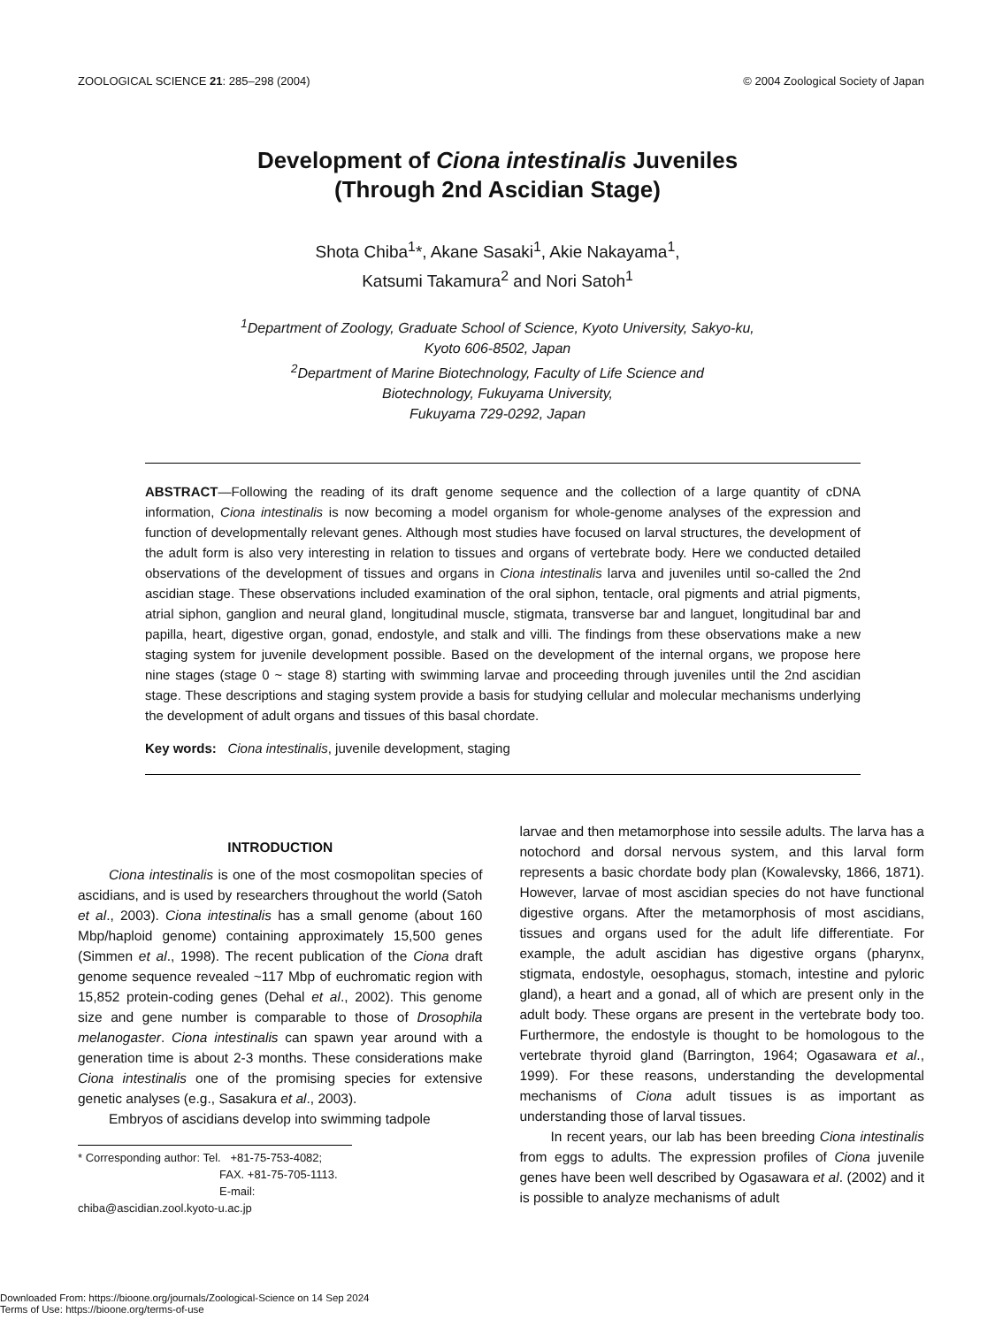ZOOLOGICAL SCIENCE 21: 285–298 (2004) © 2004 Zoological Society of Japan
Development of Ciona intestinalis Juveniles
(Through 2nd Ascidian Stage)
Shota Chiba<sup>1</sup>*, Akane Sasaki<sup>1</sup>, Akie Nakayama<sup>1</sup>,
Katsumi Takamura<sup>2</sup> and Nori Satoh<sup>1</sup>
<sup>1</sup> Department of Zoology, Graduate School of Science, Kyoto University, Sakyo-ku,
Kyoto 606-8502, Japan
<sup>2</sup> Department of Marine Biotechnology, Faculty of Life Science and
Biotechnology, Fukuyama University,
Fukuyama 729-0292, Japan
ABSTRACT—Following the reading of its draft genome sequence and the collection of a large quantity of cDNA information, Ciona intestinalis is now becoming a model organism for whole-genome analyses of the expression and function of developmentally relevant genes. Although most studies have focused on larval structures, the development of the adult form is also very interesting in relation to tissues and organs of vertebrate body. Here we conducted detailed observations of the development of tissues and organs in Ciona intestinalis larva and juveniles until so-called the 2nd ascidian stage. These observations included examination of the oral siphon, tentacle, oral pigments and atrial pigments, atrial siphon, ganglion and neural gland, longitudinal muscle, stigmata, transverse bar and languet, longitudinal bar and papilla, heart, digestive organ, gonad, endostyle, and stalk and villi. The findings from these observations make a new staging system for juvenile development possible. Based on the development of the internal organs, we propose here nine stages (stage 0 ~ stage 8) starting with swimming larvae and proceeding through juveniles until the 2nd ascidian stage. These descriptions and staging system provide a basis for studying cellular and molecular mechanisms underlying the development of adult organs and tissues of this basal chordate.
Key words: Ciona intestinalis, juvenile development, staging
INTRODUCTION
Ciona intestinalis is one of the most cosmopolitan species of ascidians, and is used by researchers throughout the world (Satoh et al., 2003). Ciona intestinalis has a small genome (about 160 Mbp/haploid genome) containing approximately 15,500 genes (Simmen et al., 1998). The recent publication of the Ciona draft genome sequence revealed ~117 Mbp of euchromatic region with 15,852 protein-coding genes (Dehal et al., 2002). This genome size and gene number is comparable to those of Drosophila melanogaster. Ciona intestinalis can spawn year around with a generation time is about 2-3 months. These considerations make Ciona intestinalis one of the promising species for extensive genetic analyses (e.g., Sasakura et al., 2003).
Embryos of ascidians develop into swimming tadpole
* Corresponding author: Tel. +81-75-753-4082;
FAX. +81-75-705-1113.
E-mail: chiba@ascidian.zool.kyoto-u.ac.jp
larvae and then metamorphose into sessile adults. The larva has a notochord and dorsal nervous system, and this larval form represents a basic chordate body plan (Kowalevsky, 1866, 1871). However, larvae of most ascidian species do not have functional digestive organs. After the metamorphosis of most ascidians, tissues and organs used for the adult life differentiate. For example, the adult ascidian has digestive organs (pharynx, stigmata, endostyle, oesophagus, stomach, intestine and pyloric gland), a heart and a gonad, all of which are present only in the adult body. These organs are present in the vertebrate body too. Furthermore, the endostyle is thought to be homologous to the vertebrate thyroid gland (Barrington, 1964; Ogasawara et al., 1999). For these reasons, understanding the developmental mechanisms of Ciona adult tissues is as important as understanding those of larval tissues.
In recent years, our lab has been breeding Ciona intestinalis from eggs to adults. The expression profiles of Ciona juvenile genes have been well described by Ogasawara et al. (2002) and it is possible to analyze mechanisms of adult
Downloaded From: https://bioone.org/journals/Zoological-Science on 14 Sep 2024
Terms of Use: https://bioone.org/terms-of-use